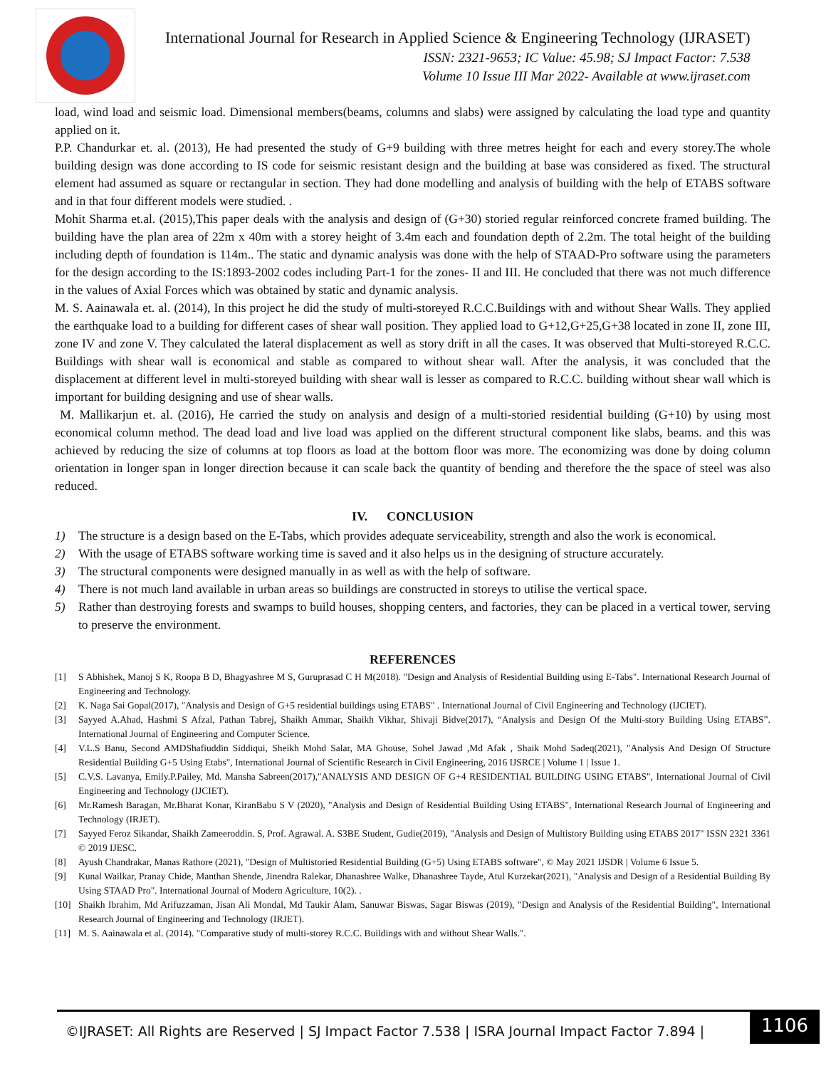International Journal for Research in Applied Science & Engineering Technology (IJRASET)
ISSN: 2321-9653; IC Value: 45.98; SJ Impact Factor: 7.538
Volume 10 Issue III Mar 2022- Available at www.ijraset.com
load, wind load and seismic load. Dimensional members(beams, columns and slabs) were assigned by calculating the load type and quantity applied on it.
P.P. Chandurkar et. al. (2013), He had presented the study of G+9 building with three metres height for each and every storey.The whole building design was done according to IS code for seismic resistant design and the building at base was considered as fixed. The structural element had assumed as square or rectangular in section. They had done modelling and analysis of building with the help of ETABS software and in that four different models were studied. .
Mohit Sharma et.al. (2015),This paper deals with the analysis and design of (G+30) storied regular reinforced concrete framed building. The building have the plan area of 22m x 40m with a storey height of 3.4m each and foundation depth of 2.2m. The total height of the building including depth of foundation is 114m.. The static and dynamic analysis was done with the help of STAAD-Pro software using the parameters for the design according to the IS:1893-2002 codes including Part-1 for the zones- II and III. He concluded that there was not much difference in the values of Axial Forces which was obtained by static and dynamic analysis.
M. S. Aainawala et. al. (2014), In this project he did the study of multi-storeyed R.C.C.Buildings with and without Shear Walls. They applied the earthquake load to a building for different cases of shear wall position. They applied load to G+12,G+25,G+38 located in zone II, zone III, zone IV and zone V. They calculated the lateral displacement as well as story drift in all the cases. It was observed that Multi-storeyed R.C.C. Buildings with shear wall is economical and stable as compared to without shear wall. After the analysis, it was concluded that the displacement at different level in multi-storeyed building with shear wall is lesser as compared to R.C.C. building without shear wall which is important for building designing and use of shear walls.
M. Mallikarjun et. al. (2016), He carried the study on analysis and design of a multi-storied residential building (G+10) by using most economical column method. The dead load and live load was applied on the different structural component like slabs, beams. and this was achieved by reducing the size of columns at top floors as load at the bottom floor was more. The economizing was done by doing column orientation in longer span in longer direction because it can scale back the quantity of bending and therefore the the space of steel was also reduced.
IV. CONCLUSION
1) The structure is a design based on the E-Tabs, which provides adequate serviceability, strength and also the work is economical.
2) With the usage of ETABS software working time is saved and it also helps us in the designing of structure accurately.
3) The structural components were designed manually in as well as with the help of software.
4) There is not much land available in urban areas so buildings are constructed in storeys to utilise the vertical space.
5) Rather than destroying forests and swamps to build houses, shopping centers, and factories, they can be placed in a vertical tower, serving to preserve the environment.
REFERENCES
[1] S Abhishek, Manoj S K, Roopa B D, Bhagyashree M S, Guruprasad C H M(2018). "Design and Analysis of Residential Building using E-Tabs". International Research Journal of Engineering and Technology.
[2] K. Naga Sai Gopal(2017), "Analysis and Design of G+5 residential buildings using ETABS" . International Journal of Civil Engineering and Technology (IJCIET).
[3] Sayyed A.Ahad, Hashmi S Afzal, Pathan Tabrej, Shaikh Ammar, Shaikh Vikhar, Shivaji Bidve(2017), “Analysis and Design Of the Multi-story Building Using ETABS”. International Journal of Engineering and Computer Science.
[4] V.L.S Banu, Second AMDShafiuddin Siddiqui, Sheikh Mohd Salar, MA Ghouse, Sohel Jawad ,Md Afak , Shaik Mohd Sadeq(2021), "Analysis And Design Of Structure Residential Building G+5 Using Etabs", International Journal of Scientific Research in Civil Engineering, 2016 IJSRCE | Volume 1 | Issue 1.
[5] C.V.S. Lavanya, Emily.P.Pailey, Md. Mansha Sabreen(2017),"ANALYSIS AND DESIGN OF G+4 RESIDENTIAL BUILDING USING ETABS", International Journal of Civil Engineering and Technology (IJCIET).
[6] Mr.Ramesh Baragan, Mr.Bharat Konar, KiranBabu S V (2020), "Analysis and Design of Residential Building Using ETABS", International Research Journal of Engineering and Technology (IRJET).
[7] Sayyed Feroz Sikandar, Shaikh Zameeroddin. S, Prof. Agrawal. A. S3BE Student, Gudie(2019), "Analysis and Design of Multistory Building using ETABS 2017" ISSN 2321 3361 © 2019 IJESC.
[8] Ayush Chandrakar, Manas Rathore (2021), "Design of Multistoried Residential Building (G+5) Using ETABS software", © May 2021 IJSDR | Volume 6 Issue 5.
[9] Kunal Wailkar, Pranay Chide, Manthan Shende, Jinendra Ralekar, Dhanashree Walke, Dhanashree Tayde, Atul Kurzekar(2021), "Analysis and Design of a Residential Building By Using STAAD Pro". International Journal of Modern Agriculture, 10(2). .
[10] Shaikh Ibrahim, Md Arifuzzaman, Jisan Ali Mondal, Md Taukir Alam, Sanuwar Biswas, Sagar Biswas (2019), "Design and Analysis of the Residential Building", International Research Journal of Engineering and Technology (IRJET).
[11] M. S. Aainawala et al. (2014). "Comparative study of multi-storey R.C.C. Buildings with and without Shear Walls.".
©IJRASET: All Rights are Reserved | SJ Impact Factor 7.538 | ISRA Journal Impact Factor 7.894 |
1106